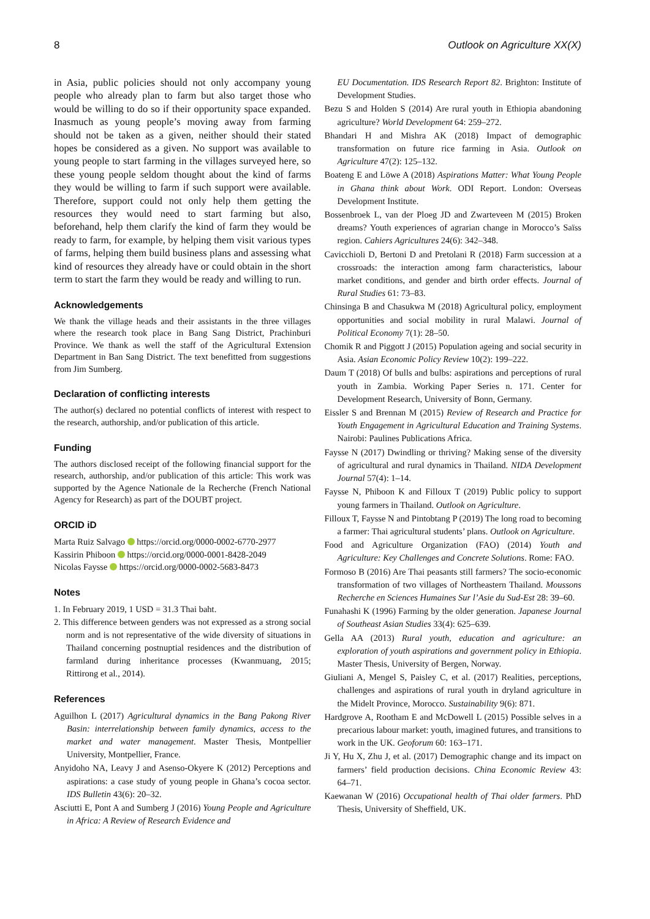8 Outlook on Agriculture XX(X)
in Asia, public policies should not only accompany young people who already plan to farm but also target those who would be willing to do so if their opportunity space expanded. Inasmuch as young people’s moving away from farming should not be taken as a given, neither should their stated hopes be considered as a given. No support was available to young people to start farming in the villages surveyed here, so these young people seldom thought about the kind of farms they would be willing to farm if such support were available. Therefore, support could not only help them getting the resources they would need to start farming but also, beforehand, help them clarify the kind of farm they would be ready to farm, for example, by helping them visit various types of farms, helping them build business plans and assessing what kind of resources they already have or could obtain in the short term to start the farm they would be ready and willing to run.
Acknowledgements
We thank the village heads and their assistants in the three villages where the research took place in Bang Sang District, Prachinburi Province. We thank as well the staff of the Agricultural Extension Department in Ban Sang District. The text benefitted from suggestions from Jim Sumberg.
Declaration of conflicting interests
The author(s) declared no potential conflicts of interest with respect to the research, authorship, and/or publication of this article.
Funding
The authors disclosed receipt of the following financial support for the research, authorship, and/or publication of this article: This work was supported by the Agence Nationale de la Recherche (French National Agency for Research) as part of the DOUBT project.
ORCID iD
Marta Ruiz Salvago https://orcid.org/0000-0002-6770-2977
Kassirin Phiboon https://orcid.org/0000-0001-8428-2049
Nicolas Faysse https://orcid.org/0000-0002-5683-8473
Notes
1. In February 2019, 1 USD = 31.3 Thai baht.
2. This difference between genders was not expressed as a strong social norm and is not representative of the wide diversity of situations in Thailand concerning postnuptial residences and the distribution of farmland during inheritance processes (Kwanmuang, 2015; Rittirong et al., 2014).
References
Aguilhon L (2017) Agricultural dynamics in the Bang Pakong River Basin: interrelationship between family dynamics, access to the market and water management. Master Thesis, Montpellier University, Montpellier, France.
Anyidoho NA, Leavy J and Asenso-Okyere K (2012) Perceptions and aspirations: a case study of young people in Ghana’s cocoa sector. IDS Bulletin 43(6): 20–32.
Asciutti E, Pont A and Sumberg J (2016) Young People and Agriculture in Africa: A Review of Research Evidence and
EU Documentation. IDS Research Report 82. Brighton: Institute of Development Studies.
Bezu S and Holden S (2014) Are rural youth in Ethiopia abandoning agriculture? World Development 64: 259–272.
Bhandari H and Mishra AK (2018) Impact of demographic transformation on future rice farming in Asia. Outlook on Agriculture 47(2): 125–132.
Boateng E and Löwe A (2018) Aspirations Matter: What Young People in Ghana think about Work. ODI Report. London: Overseas Development Institute.
Bossenbroek L, van der Ploeg JD and Zwarteveen M (2015) Broken dreams? Youth experiences of agrarian change in Morocco’s Saïss region. Cahiers Agricultures 24(6): 342–348.
Cavicchioli D, Bertoni D and Pretolani R (2018) Farm succession at a crossroads: the interaction among farm characteristics, labour market conditions, and gender and birth order effects. Journal of Rural Studies 61: 73–83.
Chinsinga B and Chasukwa M (2018) Agricultural policy, employment opportunities and social mobility in rural Malawi. Journal of Political Economy 7(1): 28–50.
Chomik R and Piggott J (2015) Population ageing and social security in Asia. Asian Economic Policy Review 10(2): 199–222.
Daum T (2018) Of bulls and bulbs: aspirations and perceptions of rural youth in Zambia. Working Paper Series n. 171. Center for Development Research, University of Bonn, Germany.
Eissler S and Brennan M (2015) Review of Research and Practice for Youth Engagement in Agricultural Education and Training Systems. Nairobi: Paulines Publications Africa.
Faysse N (2017) Dwindling or thriving? Making sense of the diversity of agricultural and rural dynamics in Thailand. NIDA Development Journal 57(4): 1–14.
Faysse N, Phiboon K and Filloux T (2019) Public policy to support young farmers in Thailand. Outlook on Agriculture.
Filloux T, Faysse N and Pintobtang P (2019) The long road to becoming a farmer: Thai agricultural students’ plans. Outlook on Agriculture.
Food and Agriculture Organization (FAO) (2014) Youth and Agriculture: Key Challenges and Concrete Solutions. Rome: FAO.
Formoso B (2016) Are Thai peasants still farmers? The socio-economic transformation of two villages of Northeastern Thailand. Moussons Recherche en Sciences Humaines Sur l’Asie du Sud-Est 28: 39–60.
Funahashi K (1996) Farming by the older generation. Japanese Journal of Southeast Asian Studies 33(4): 625–639.
Gella AA (2013) Rural youth, education and agriculture: an exploration of youth aspirations and government policy in Ethiopia. Master Thesis, University of Bergen, Norway.
Giuliani A, Mengel S, Paisley C, et al. (2017) Realities, perceptions, challenges and aspirations of rural youth in dryland agriculture in the Midelt Province, Morocco. Sustainability 9(6): 871.
Hardgrove A, Rootham E and McDowell L (2015) Possible selves in a precarious labour market: youth, imagined futures, and transitions to work in the UK. Geoforum 60: 163–171.
Ji Y, Hu X, Zhu J, et al. (2017) Demographic change and its impact on farmers’ field production decisions. China Economic Review 43: 64–71.
Kaewanan W (2016) Occupational health of Thai older farmers. PhD Thesis, University of Sheffield, UK.